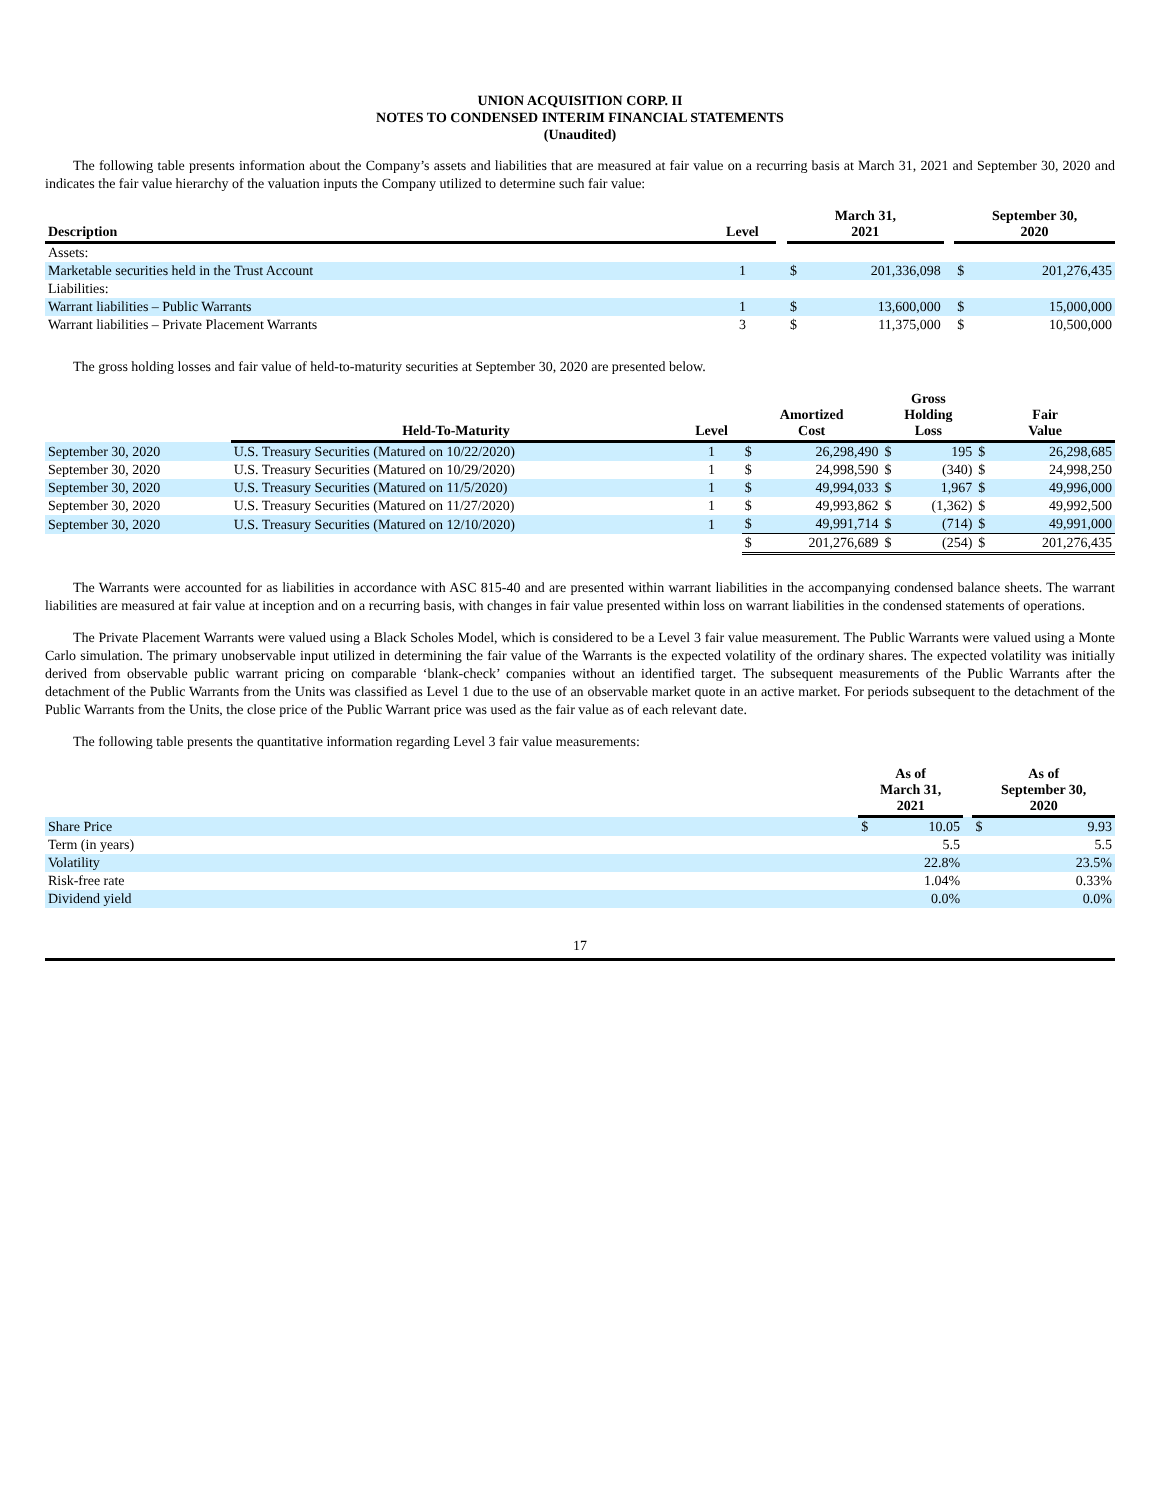UNION ACQUISITION CORP. II
NOTES TO CONDENSED INTERIM FINANCIAL STATEMENTS
(Unaudited)
The following table presents information about the Company’s assets and liabilities that are measured at fair value on a recurring basis at March 31, 2021 and September 30, 2020 and indicates the fair value hierarchy of the valuation inputs the Company utilized to determine such fair value:
| Description | Level | | March 31, 2021 | | | September 30, 2020 | |
| --- | --- | --- | --- | --- | --- | --- | --- |
| Assets: | | | | | | | |
| Marketable securities held in the Trust Account | 1 | | $ | 201,336,098 | | $ | 201,276,435 |
| Liabilities: | | | | | | | |
| Warrant liabilities – Public Warrants | 1 | | $ | 13,600,000 | | $ | 15,000,000 |
| Warrant liabilities – Private Placement Warrants | 3 | | $ | 11,375,000 | | $ | 10,500,000 |
The gross holding losses and fair value of held-to-maturity securities at September 30, 2020 are presented below.
| | Held-To-Maturity | Level | Amortized Cost | | Gross Holding Loss | | Fair Value | |
| --- | --- | --- | --- | --- | --- | --- | --- | --- |
| September 30, 2020 | U.S. Treasury Securities (Matured on 10/22/2020) | 1 | $ | 26,298,490 | $ | 195 | $ | 26,298,685 |
| September 30, 2020 | U.S. Treasury Securities (Matured on 10/29/2020) | 1 | $ | 24,998,590 | $ | (340) | $ | 24,998,250 |
| September 30, 2020 | U.S. Treasury Securities (Matured on 11/5/2020) | 1 | $ | 49,994,033 | $ | 1,967 | $ | 49,996,000 |
| September 30, 2020 | U.S. Treasury Securities (Matured on 11/27/2020) | 1 | $ | 49,993,862 | $ | (1,362) | $ | 49,992,500 |
| September 30, 2020 | U.S. Treasury Securities (Matured on 12/10/2020) | 1 | $ | 49,991,714 | $ | (714) | $ | 49,991,000 |
| | | | $ | 201,276,689 | $ | (254) | $ | 201,276,435 |
The Warrants were accounted for as liabilities in accordance with ASC 815-40 and are presented within warrant liabilities in the accompanying condensed balance sheets. The warrant liabilities are measured at fair value at inception and on a recurring basis, with changes in fair value presented within loss on warrant liabilities in the condensed statements of operations.
The Private Placement Warrants were valued using a Black Scholes Model, which is considered to be a Level 3 fair value measurement. The Public Warrants were valued using a Monte Carlo simulation. The primary unobservable input utilized in determining the fair value of the Warrants is the expected volatility of the ordinary shares. The expected volatility was initially derived from observable public warrant pricing on comparable ‘blank-check’ companies without an identified target. The subsequent measurements of the Public Warrants after the detachment of the Public Warrants from the Units was classified as Level 1 due to the use of an observable market quote in an active market. For periods subsequent to the detachment of the Public Warrants from the Units, the close price of the Public Warrant price was used as the fair value as of each relevant date.
The following table presents the quantitative information regarding Level 3 fair value measurements:
| | As of March 31, 2021 | | | As of September 30, 2020 | |
| --- | --- | --- | --- | --- | --- |
| Share Price | $ | 10.05 | | $ | 9.93 |
| Term (in years) | | 5.5 | | | 5.5 |
| Volatility | | 22.8% | | | 23.5% |
| Risk-free rate | | 1.04% | | | 0.33% |
| Dividend yield | | 0.0% | | | 0.0% |
17